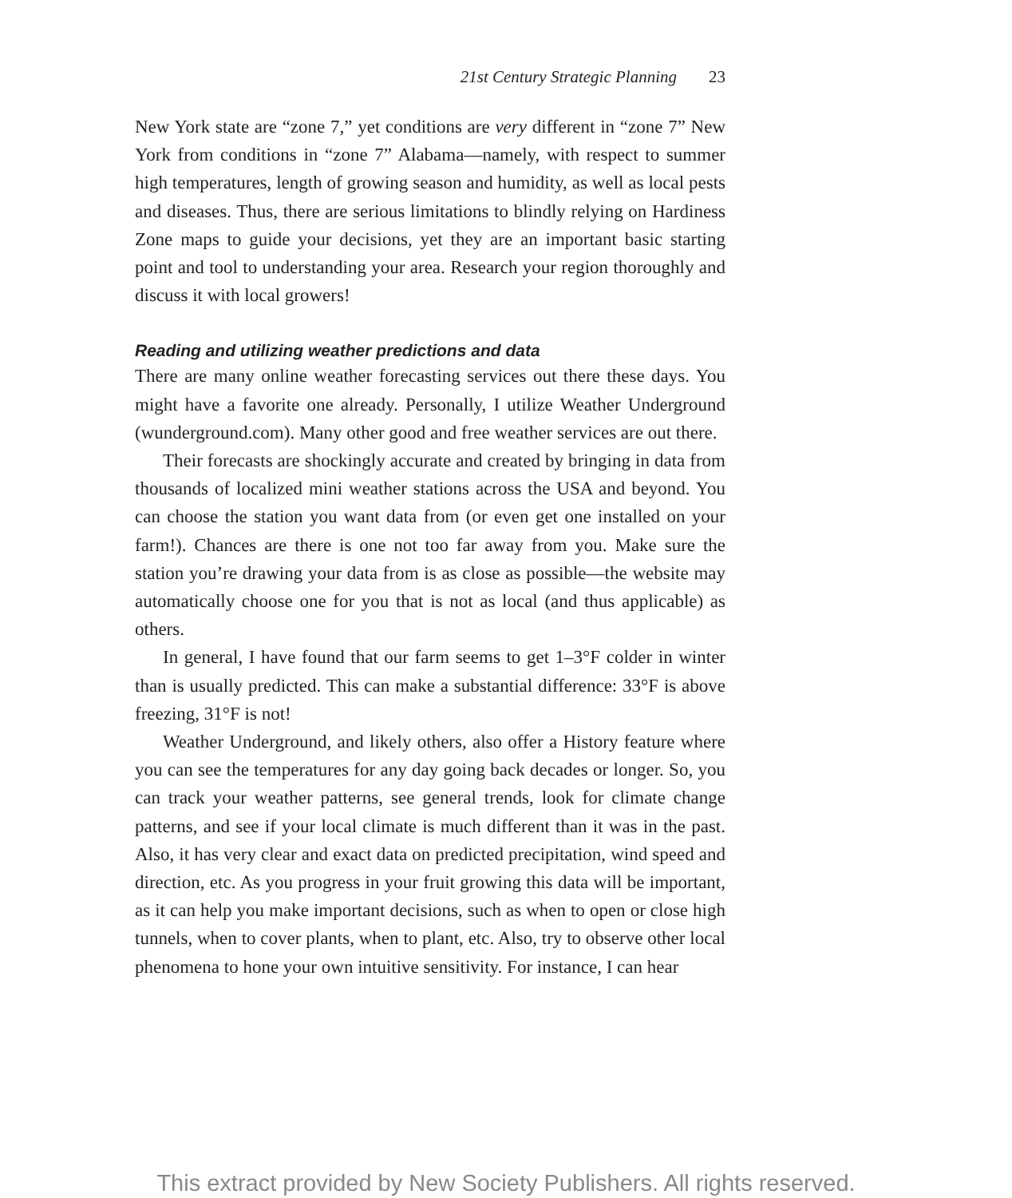21st Century Strategic Planning 23
New York state are “zone 7,” yet conditions are very different in “zone 7” New York from conditions in “zone 7” Alabama—namely, with respect to summer high temperatures, length of growing season and humidity, as well as local pests and diseases. Thus, there are serious limitations to blindly relying on Hardiness Zone maps to guide your decisions, yet they are an important basic starting point and tool to understanding your area. Research your region thoroughly and discuss it with local growers!
Reading and utilizing weather predictions and data
There are many online weather forecasting services out there these days. You might have a favorite one already. Personally, I utilize Weather Underground (wunderground.com). Many other good and free weather services are out there.
Their forecasts are shockingly accurate and created by bringing in data from thousands of localized mini weather stations across the USA and beyond. You can choose the station you want data from (or even get one installed on your farm!). Chances are there is one not too far away from you. Make sure the station you’re drawing your data from is as close as possible—the website may automatically choose one for you that is not as local (and thus applicable) as others.
In general, I have found that our farm seems to get 1–3°F colder in winter than is usually predicted. This can make a substantial difference: 33°F is above freezing, 31°F is not!
Weather Underground, and likely others, also offer a History feature where you can see the temperatures for any day going back decades or longer. So, you can track your weather patterns, see general trends, look for climate change patterns, and see if your local climate is much different than it was in the past. Also, it has very clear and exact data on predicted precipitation, wind speed and direction, etc. As you progress in your fruit growing this data will be important, as it can help you make important decisions, such as when to open or close high tunnels, when to cover plants, when to plant, etc. Also, try to observe other local phenomena to hone your own intuitive sensitivity. For instance, I can hear
This extract provided by New Society Publishers. All rights reserved.